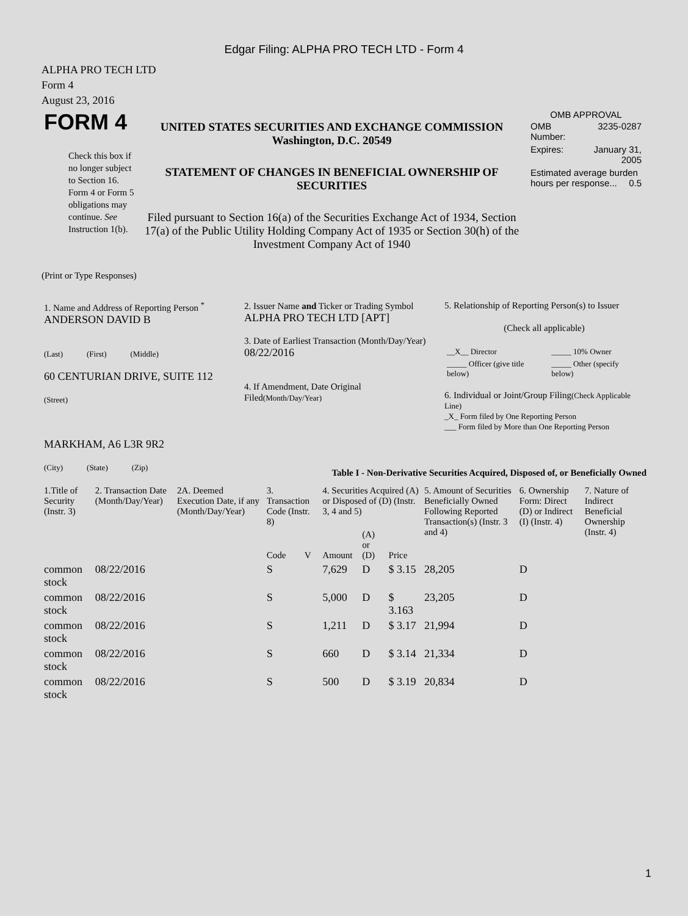Edgar Filing: ALPHA PRO TECH LTD - Form 4
ALPHA PRO TECH LTD
Form 4
August 23, 2016
| FORM 4 Check this box if no longer subject to Section 16. Form 4 or Form 5 obligations may continue. See Instruction 1(b). | UNITED STATES SECURITIES AND EXCHANGE COMMISSION Washington, D.C. 20549 STATEMENT OF CHANGES IN BENEFICIAL OWNERSHIP OF SECURITIES Filed pursuant to Section 16(a) of the Securities Exchange Act of 1934, Section 17(a) of the Public Utility Holding Company Act of 1935 or Section 30(h) of the Investment Company Act of 1940 | OMB APPROVAL / OMB Number: / 3235-0287 / / Expires: / January 31, 2005 / / Estimated average burden hours per response... 0.5 / / |
(Print or Type Responses)
| 1. Name and Address of Reporting Person <sup>*</sup> ANDERSON DAVID B (Last) (First) (Middle) 60 CENTURIAN DRIVE, SUITE 112 (Street) MARKHAM, A6 L3R 9R2 (City) (State) (Zip) | 2. Issuer Name and Ticker or Trading Symbol ALPHA PRO TECH LTD [APT] 3. Date of Earliest Transaction (Month/Day/Year) 08/22/2016 4. If Amendment, Date Original Filed (Month/Day/Year) | 5. Relationship of Reporting Person(s) to Issuer (Check all applicable) / __X__ Director / _____ 10% Owner / / _____ Officer (give title below) / _____ Other (specify below) / 6. Individual or Joint/Group Filing (Check Applicable Line) _X_ Form filed by One Reporting Person ___ Form filed by More than One Reporting Person |
Table I - Non-Derivative Securities Acquired, Disposed of, or Beneficially Owned
| 1.Title of Security (Instr. 3) | 2. Transaction Date (Month/Day/Year) | 2A. Deemed Execution Date, if any (Month/Day/Year) | 3. Transaction Code (Instr. 8) | | 4. Securities Acquired (A) or Disposed of (D) (Instr. 3, 4 and 5) | | | 5. Amount of Securities Beneficially Owned Following Reported Transaction(s) (Instr. 3 and 4) | 6. Ownership Form: Direct (D) or Indirect (I) (Instr. 4) | 7. Nature of Indirect Beneficial Ownership (Instr. 4) |
| --- | --- | --- | --- | --- | --- | --- | --- | --- | --- | --- |
| | | | Code | V | Amount | (A) or (D) | Price | | | |
| common stock | 08/22/2016 | | S | | 7,629 | D | $ 3.15 | 28,205 | D | |
| common stock | 08/22/2016 | | S | | 5,000 | D | $ 3.163 | 23,205 | D | |
| common stock | 08/22/2016 | | S | | 1,211 | D | $ 3.17 | 21,994 | D | |
| common stock | 08/22/2016 | | S | | 660 | D | $ 3.14 | 21,334 | D | |
| common stock | 08/22/2016 | | S | | 500 | D | $ 3.19 | 20,834 | D | |
1